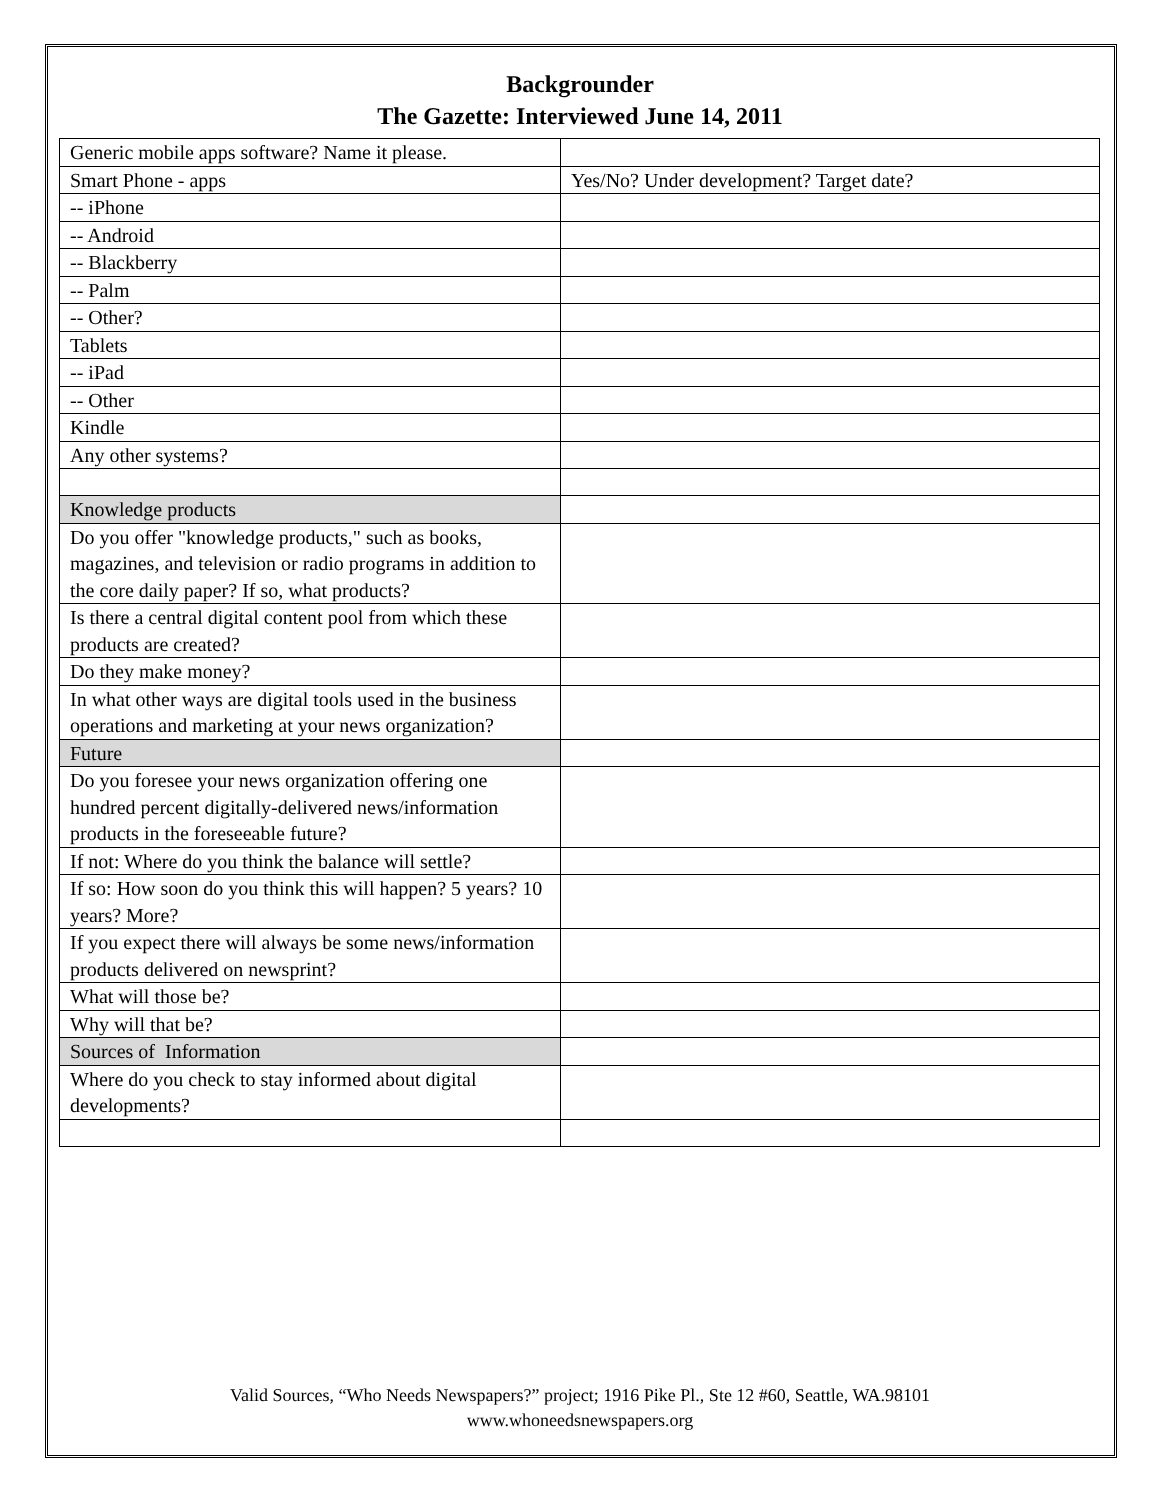Backgrounder
The Gazette: Interviewed June 14, 2011
| Generic mobile apps software? Name it please. | |
| Smart Phone - apps | Yes/No? Under development? Target date? |
| -- iPhone | |
| -- Android | |
| -- Blackberry | |
| -- Palm | |
| -- Other? | |
| Tablets | |
| -- iPad | |
| -- Other | |
| Kindle | |
| Any other systems? | |
| Knowledge products | |
| Do you offer "knowledge products," such as books, magazines, and television or radio programs in addition to the core daily paper? If so, what products? | |
| Is there a central digital content pool from which these products are created? | |
| Do they make money? | |
| In what other ways are digital tools used in the business operations and marketing at your news organization? | |
| Future | |
| Do you foresee your news organization offering one hundred percent digitally-delivered news/information products in the foreseeable future? | |
| If not: Where do you think the balance will settle? | |
| If so: How soon do you think this will happen? 5 years? 10 years? More? | |
| If you expect there will always be some news/information products delivered on newsprint? | |
| What will those be? | |
| Why will that be? | |
| Sources of Information | |
| Where do you check to stay informed about digital developments? | |
Valid Sources, “Who Needs Newspapers?” project; 1916 Pike Pl., Ste 12 #60, Seattle, WA.98101
www.whoneedsnewspapers.org